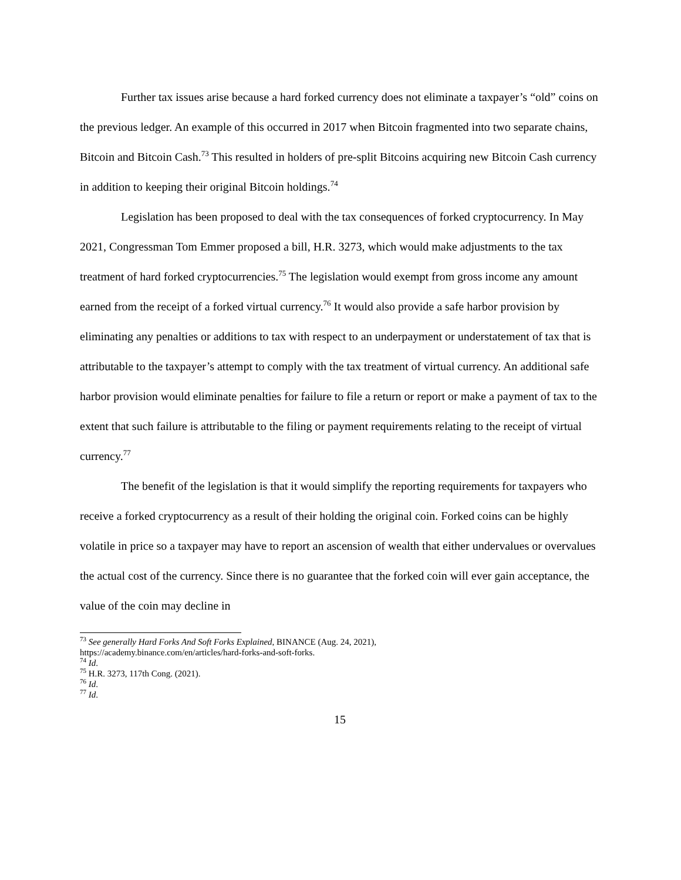Further tax issues arise because a hard forked currency does not eliminate a taxpayer’s “old” coins on the previous ledger. An example of this occurred in 2017 when Bitcoin fragmented into two separate chains, Bitcoin and Bitcoin Cash.<sup>73</sup> This resulted in holders of pre-split Bitcoins acquiring new Bitcoin Cash currency in addition to keeping their original Bitcoin holdings.<sup>74</sup>
Legislation has been proposed to deal with the tax consequences of forked cryptocurrency. In May 2021, Congressman Tom Emmer proposed a bill, H.R. 3273, which would make adjustments to the tax treatment of hard forked cryptocurrencies.<sup>75</sup> The legislation would exempt from gross income any amount earned from the receipt of a forked virtual currency.<sup>76</sup> It would also provide a safe harbor provision by eliminating any penalties or additions to tax with respect to an underpayment or understatement of tax that is attributable to the taxpayer’s attempt to comply with the tax treatment of virtual currency. An additional safe harbor provision would eliminate penalties for failure to file a return or report or make a payment of tax to the extent that such failure is attributable to the filing or payment requirements relating to the receipt of virtual currency.<sup>77</sup>
The benefit of the legislation is that it would simplify the reporting requirements for taxpayers who receive a forked cryptocurrency as a result of their holding the original coin. Forked coins can be highly volatile in price so a taxpayer may have to report an ascension of wealth that either undervalues or overvalues the actual cost of the currency. Since there is no guarantee that the forked coin will ever gain acceptance, the value of the coin may decline in
<sup>73</sup> See generally Hard Forks And Soft Forks Explained, BINANCE (Aug. 24, 2021),
https://academy.binance.com/en/articles/hard-forks-and-soft-forks.
<sup>74</sup> Id.
<sup>75</sup> H.R. 3273, 117th Cong. (2021).
<sup>76</sup> Id.
<sup>77</sup> Id.
15